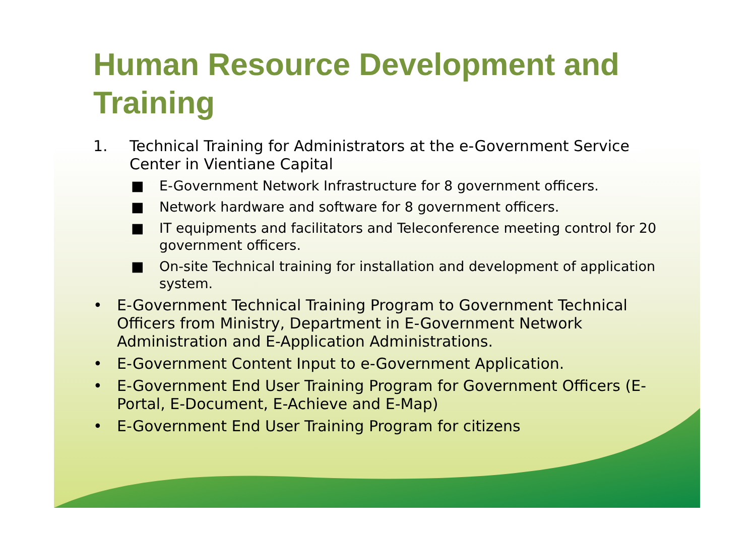Human Resource Development and Training
1. Technical Training for Administrators at the e-Government Service Center in Vientiane Capital
■ E-Government Network Infrastructure for 8 government officers.
■ Network hardware and software for 8 government officers.
■ IT equipments and facilitators and Teleconference meeting control for 20 government officers.
■ On-site Technical training for installation and development of application system.
• E-Government Technical Training Program to Government Technical Officers from Ministry, Department in E-Government Network Administration and E-Application Administrations.
• E-Government Content Input to e-Government Application.
• E-Government End User Training Program for Government Officers (E-Portal, E-Document, E-Achieve and E-Map)
• E-Government End User Training Program for citizens